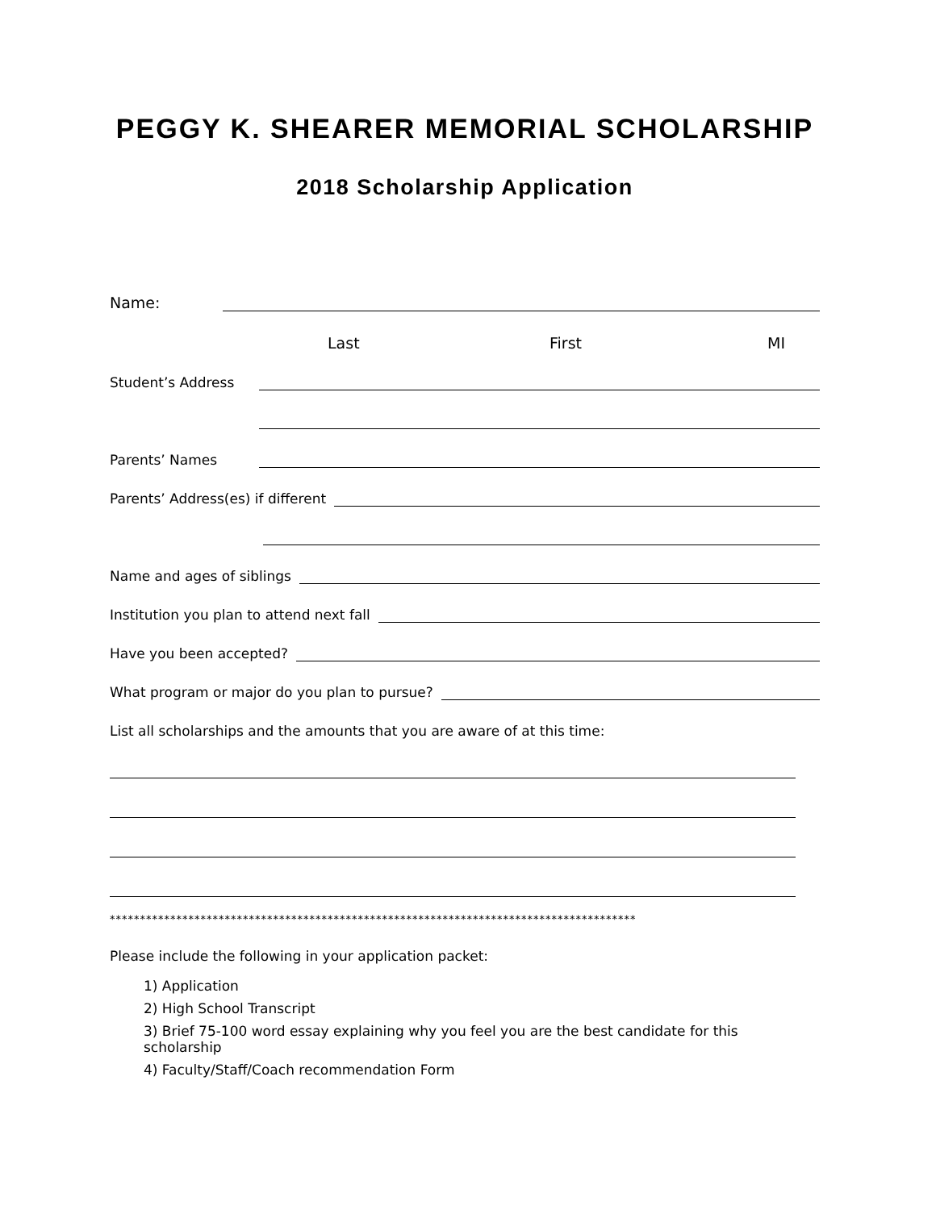PEGGY K. SHEARER MEMORIAL SCHOLARSHIP
2018 Scholarship Application
Name:
Last First MI
Student’s Address
Parents’ Names
Parents’ Address(es) if different
Name and ages of siblings
Institution you plan to attend next fall
Have you been accepted?
What program or major do you plan to pursue?
List all scholarships and the amounts that you are aware of at this time:
***************************************************************************************
Please include the following in your application packet:
1) Application
2) High School Transcript
3) Brief 75-100 word essay explaining why you feel you are the best candidate for this scholarship
4) Faculty/Staff/Coach recommendation Form